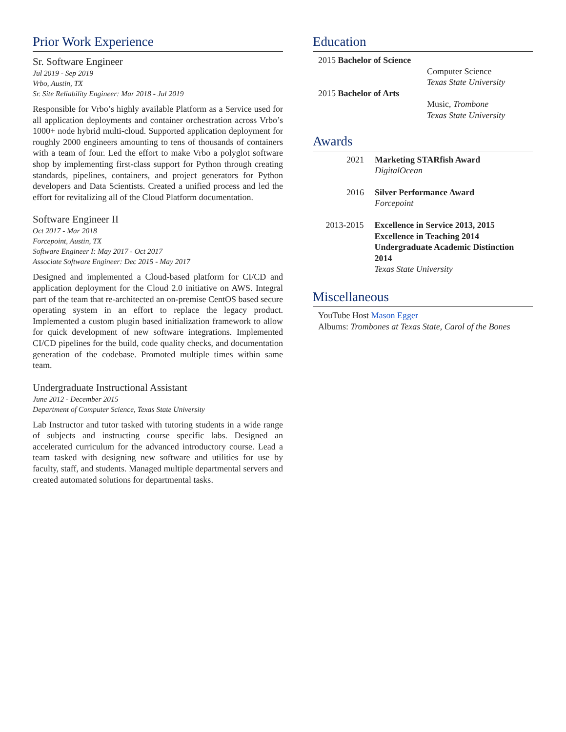Prior Work Experience
Sr. Software Engineer
Jul 2019 - Sep 2019
Vrbo, Austin, TX
Sr. Site Reliability Engineer: Mar 2018 - Jul 2019
Responsible for Vrbo’s highly available Platform as a Service used for all application deployments and container orchestration across Vrbo’s 1000+ node hybrid multi-cloud. Supported application deployment for roughly 2000 engineers amounting to tens of thousands of containers with a team of four. Led the effort to make Vrbo a polyglot software shop by implementing first-class support for Python through creating standards, pipelines, containers, and project generators for Python developers and Data Scientists. Created a unified process and led the effort for revitalizing all of the Cloud Platform documentation.
Software Engineer II
Oct 2017 - Mar 2018
Forcepoint, Austin, TX
Software Engineer I: May 2017 - Oct 2017
Associate Software Engineer: Dec 2015 - May 2017
Designed and implemented a Cloud-based platform for CI/CD and application deployment for the Cloud 2.0 initiative on AWS. Integral part of the team that re-architected an on-premise CentOS based secure operating system in an effort to replace the legacy product. Implemented a custom plugin based initialization framework to allow for quick development of new software integrations. Implemented CI/CD pipelines for the build, code quality checks, and documentation generation of the codebase. Promoted multiple times within same team.
Undergraduate Instructional Assistant
June 2012 - December 2015
Department of Computer Science, Texas State University
Lab Instructor and tutor tasked with tutoring students in a wide range of subjects and instructing course specific labs. Designed an accelerated curriculum for the advanced introductory course. Lead a team tasked with designing new software and utilities for use by faculty, staff, and students. Managed multiple departmental servers and created automated solutions for departmental tasks.
Education
2015 Bachelor of Science
Computer Science
Texas State University
2015 Bachelor of Arts
Music, Trombone
Texas State University
Awards
2021 Marketing STARfish Award
DigitalOcean
2016 Silver Performance Award
Forcepoint
2013-2015 Excellence in Service 2013, 2015
Excellence in Teaching 2014
Undergraduate Academic Distinction 2014
Texas State University
Miscellaneous
YouTube Host Mason Egger
Albums: Trombones at Texas State, Carol of the Bones